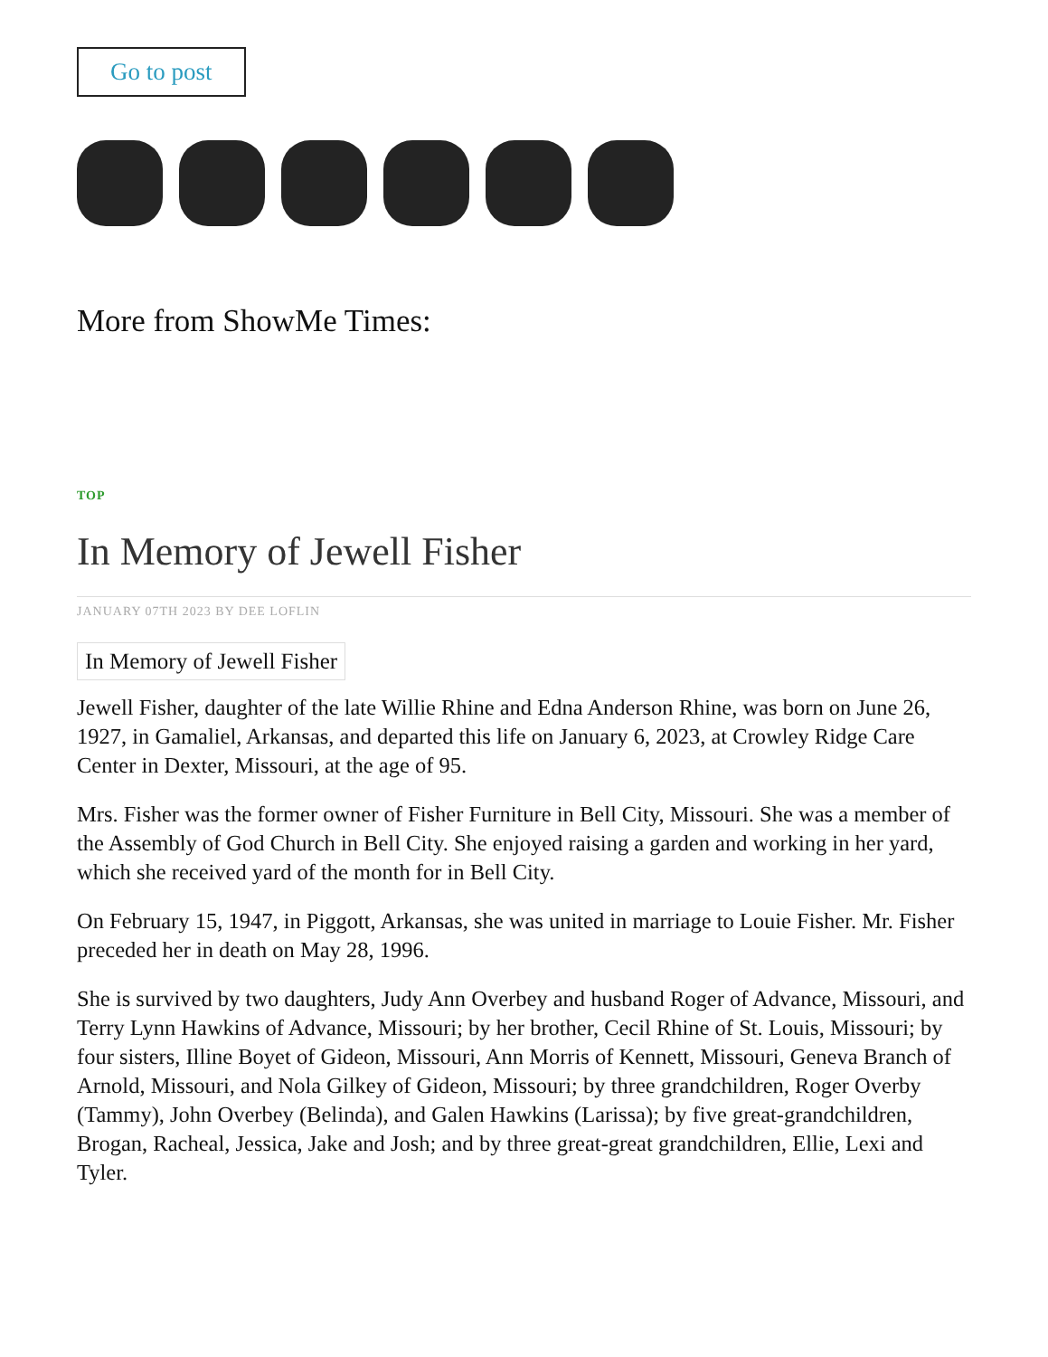Go to post
More from ShowMe Times:
TOP
In Memory of Jewell Fisher
JANUARY 07TH 2023 BY DEE LOFLIN
In Memory of Jewell Fisher
Jewell Fisher, daughter of the late Willie Rhine and Edna Anderson Rhine, was born on June 26, 1927, in Gamaliel, Arkansas, and departed this life on January 6, 2023, at Crowley Ridge Care Center in Dexter, Missouri, at the age of 95.
Mrs. Fisher was the former owner of Fisher Furniture in Bell City, Missouri. She was a member of the Assembly of God Church in Bell City. She enjoyed raising a garden and working in her yard, which she received yard of the month for in Bell City.
On February 15, 1947, in Piggott, Arkansas, she was united in marriage to Louie Fisher. Mr. Fisher preceded her in death on May 28, 1996.
She is survived by two daughters, Judy Ann Overbey and husband Roger of Advance, Missouri, and Terry Lynn Hawkins of Advance, Missouri; by her brother, Cecil Rhine of St. Louis, Missouri; by four sisters, Illine Boyet of Gideon, Missouri, Ann Morris of Kennett, Missouri, Geneva Branch of Arnold, Missouri, and Nola Gilkey of Gideon, Missouri; by three grandchildren, Roger Overby (Tammy), John Overbey (Belinda), and Galen Hawkins (Larissa); by five great-grandchildren, Brogan, Racheal, Jessica, Jake and Josh; and by three great-great grandchildren, Ellie, Lexi and Tyler.